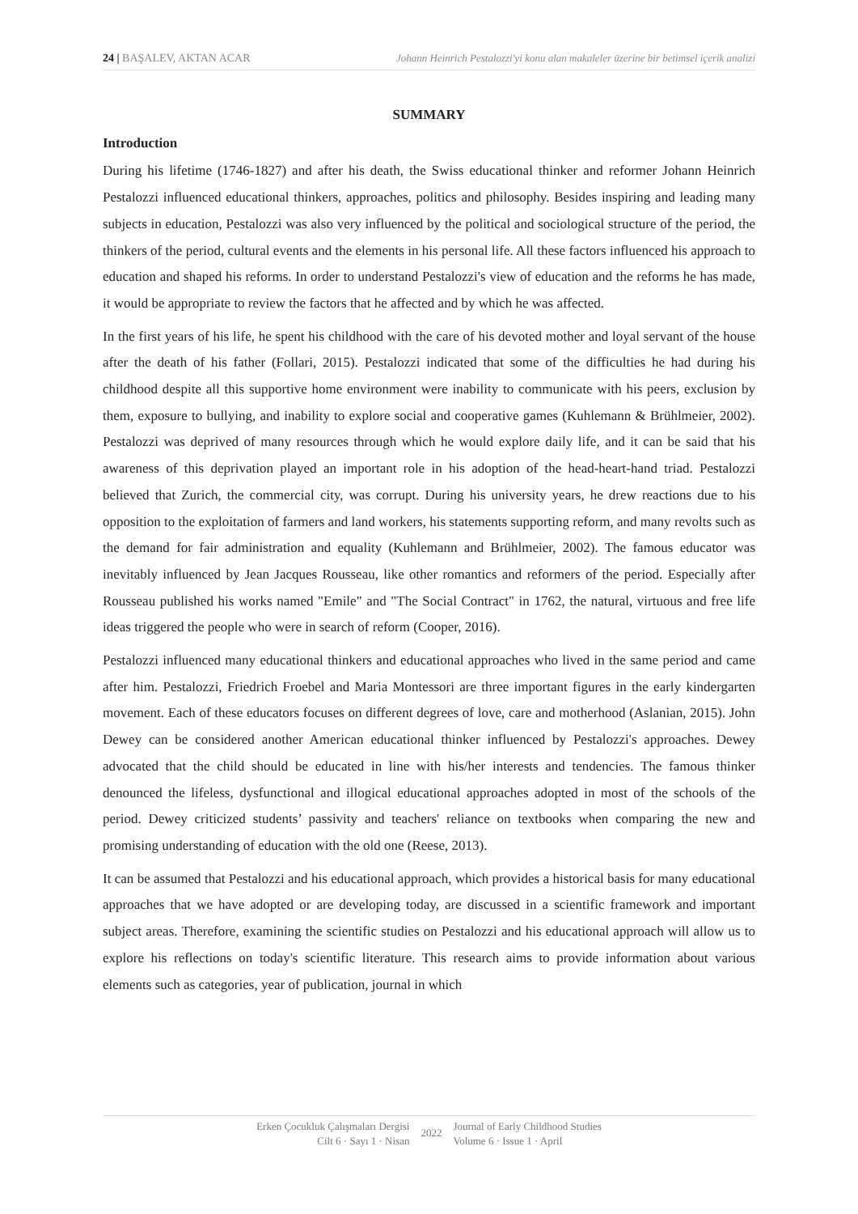24 | BAŞALEV, AKTAN ACAR Johann Heinrich Pestalozzi'yi konu alan makaleler üzerine bir betimsel içerik analizi
SUMMARY
Introduction
During his lifetime (1746-1827) and after his death, the Swiss educational thinker and reformer Johann Heinrich Pestalozzi influenced educational thinkers, approaches, politics and philosophy. Besides inspiring and leading many subjects in education, Pestalozzi was also very influenced by the political and sociological structure of the period, the thinkers of the period, cultural events and the elements in his personal life. All these factors influenced his approach to education and shaped his reforms. In order to understand Pestalozzi's view of education and the reforms he has made, it would be appropriate to review the factors that he affected and by which he was affected.
In the first years of his life, he spent his childhood with the care of his devoted mother and loyal servant of the house after the death of his father (Follari, 2015). Pestalozzi indicated that some of the difficulties he had during his childhood despite all this supportive home environment were inability to communicate with his peers, exclusion by them, exposure to bullying, and inability to explore social and cooperative games (Kuhlemann & Brühlmeier, 2002). Pestalozzi was deprived of many resources through which he would explore daily life, and it can be said that his awareness of this deprivation played an important role in his adoption of the head-heart-hand triad. Pestalozzi believed that Zurich, the commercial city, was corrupt. During his university years, he drew reactions due to his opposition to the exploitation of farmers and land workers, his statements supporting reform, and many revolts such as the demand for fair administration and equality (Kuhlemann and Brühlmeier, 2002). The famous educator was inevitably influenced by Jean Jacques Rousseau, like other romantics and reformers of the period. Especially after Rousseau published his works named "Emile" and "The Social Contract" in 1762, the natural, virtuous and free life ideas triggered the people who were in search of reform (Cooper, 2016).
Pestalozzi influenced many educational thinkers and educational approaches who lived in the same period and came after him. Pestalozzi, Friedrich Froebel and Maria Montessori are three important figures in the early kindergarten movement. Each of these educators focuses on different degrees of love, care and motherhood (Aslanian, 2015). John Dewey can be considered another American educational thinker influenced by Pestalozzi's approaches. Dewey advocated that the child should be educated in line with his/her interests and tendencies. The famous thinker denounced the lifeless, dysfunctional and illogical educational approaches adopted in most of the schools of the period. Dewey criticized students’ passivity and teachers' reliance on textbooks when comparing the new and promising understanding of education with the old one (Reese, 2013).
It can be assumed that Pestalozzi and his educational approach, which provides a historical basis for many educational approaches that we have adopted or are developing today, are discussed in a scientific framework and important subject areas. Therefore, examining the scientific studies on Pestalozzi and his educational approach will allow us to explore his reflections on today's scientific literature. This research aims to provide information about various elements such as categories, year of publication, journal in which
Erken Çocukluk Çalışmaları Dergisi
Cilt 6 · Sayı 1 · Nisan
2022
Journal of Early Childhood Studies
Volume 6 · Issue 1 · April